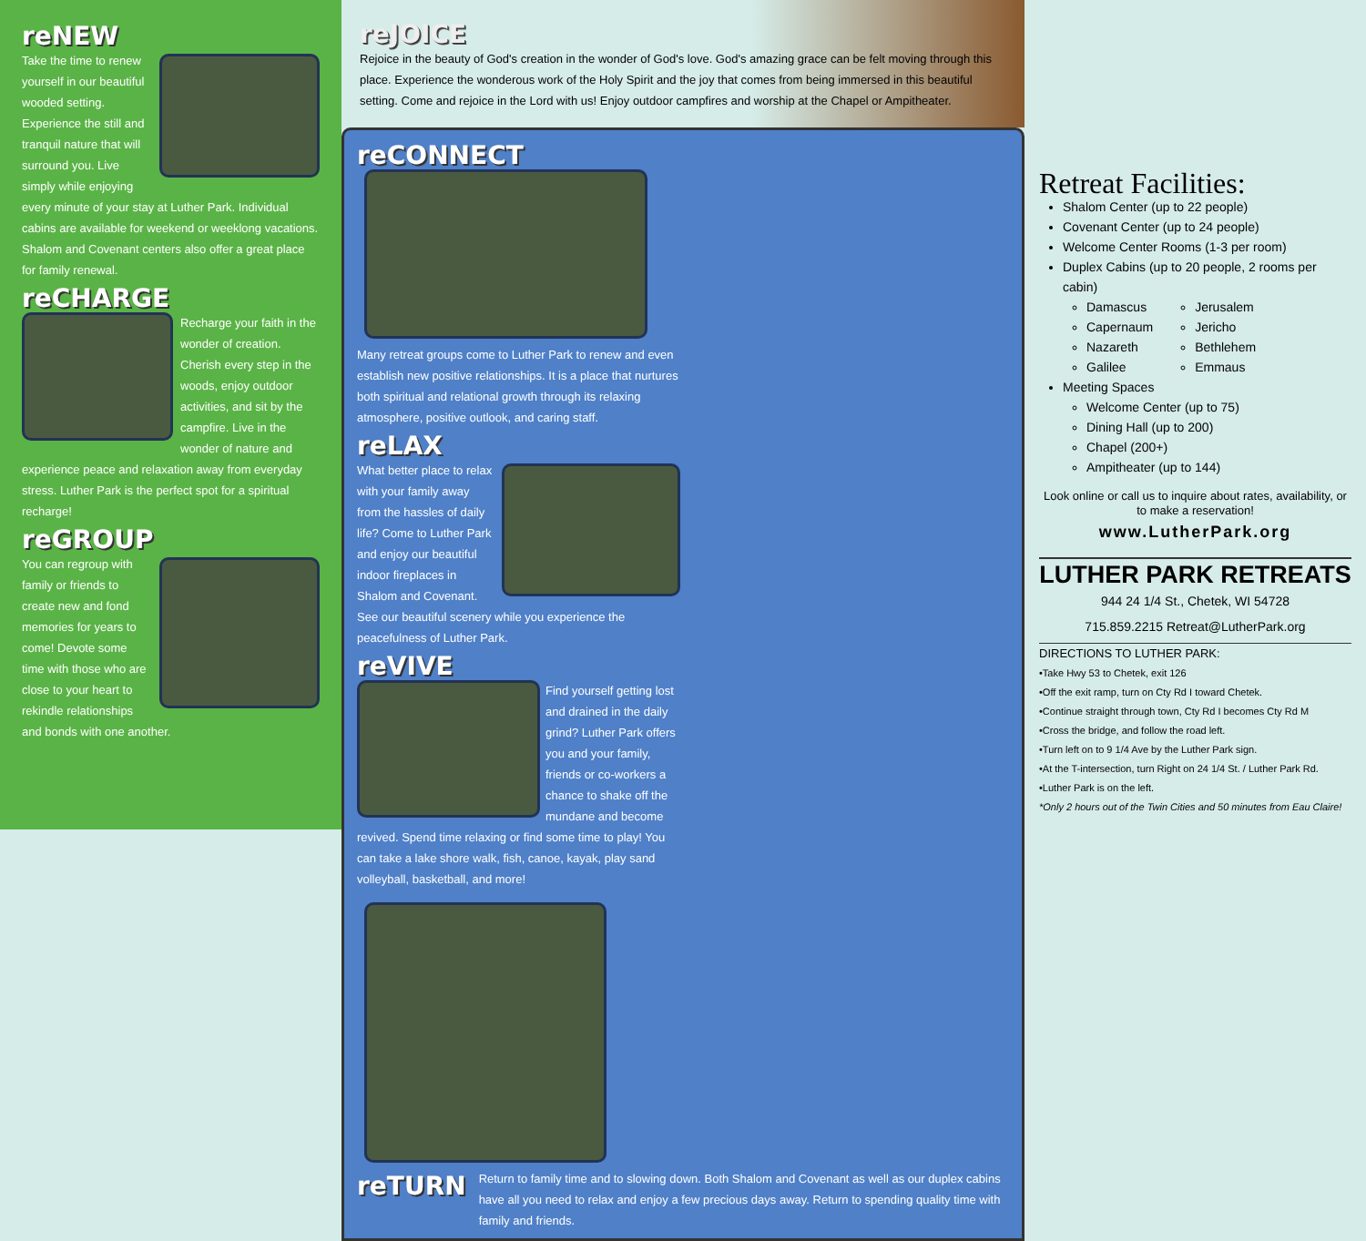reNEW
Take the time to renew yourself in our beautiful wooded setting. Experience the still and tranquil nature that will surround you. Live simply while enjoying every minute of your stay at Luther Park. Individual cabins are available for weekend or weeklong vacations. Shalom and Covenant centers also offer a great place for family renewal.
reCHARGE
Recharge your faith in the wonder of creation. Cherish every step in the woods, enjoy outdoor activities, and sit by the campfire. Live in the wonder of nature and experience peace and relaxation away from everyday stress. Luther Park is the perfect spot for a spiritual recharge!
reGROUP
You can regroup with family or friends to create new and fond memories for years to come! Devote some time with those who are close to your heart to rekindle relationships and bonds with one another.
reJOICE
Rejoice in the beauty of God's creation in the wonder of God's love. God's amazing grace can be felt moving through this place. Experience the wonderous work of the Holy Spirit and the joy that comes from being immersed in this beautiful setting. Come and rejoice in the Lord with us! Enjoy outdoor campfires and worship at the Chapel or Ampitheater.
reCONNECT
Many retreat groups come to Luther Park to renew and even establish new positive relationships. It is a place that nurtures both spiritual and relational growth through its relaxing atmosphere, positive outlook, and caring staff.
reLAX
What better place to relax with your family away from the hassles of daily life? Come to Luther Park and enjoy our beautiful indoor fireplaces in Shalom and Covenant. See our beautiful scenery while you experience the peacefulness of Luther Park.
reVIVE
Find yourself getting lost and drained in the daily grind? Luther Park offers you and your family, friends or co-workers a chance to shake off the mundane and become revived. Spend time relaxing or find some time to play! You can take a lake shore walk, fish, canoe, kayak, play sand volleyball, basketball, and more!
reTURN
Return to family time and to slowing down. Both Shalom and Covenant as well as our duplex cabins have all you need to relax and enjoy a few precious days away. Return to spending quality time with family and friends.
Retreat Facilities:
Shalom Center (up to 22 people)
Covenant Center (up to 24 people)
Welcome Center Rooms (1-3 per room)
Duplex Cabins (up to 20 people, 2 rooms per cabin)
Damascus
Capernaum
Nazareth
Galilee
Jerusalem
Jericho
Bethlehem
Emmaus
Meeting Spaces
Welcome Center (up to 75)
Dining Hall (up to 200)
Chapel (200+)
Ampitheater (up to 144)
Look online or call us to inquire about rates, availability, or to make a reservation!
www.LutherPark.org
LUTHER PARK RETREATS
944 24 1/4 St., Chetek, WI 54728
715.859.2215 Retreat@LutherPark.org
DIRECTIONS TO LUTHER PARK:
•Take Hwy 53 to Chetek, exit 126
•Off the exit ramp, turn on Cty Rd I toward Chetek.
•Continue straight through town, Cty Rd I becomes Cty Rd M
•Cross the bridge, and follow the road left.
•Turn left on to 9 1/4 Ave by the Luther Park sign.
•At the T-intersection, turn Right on 24 1/4 St. / Luther Park Rd.
•Luther Park is on the left.
*Only 2 hours out of the Twin Cities and 50 minutes from Eau Claire!